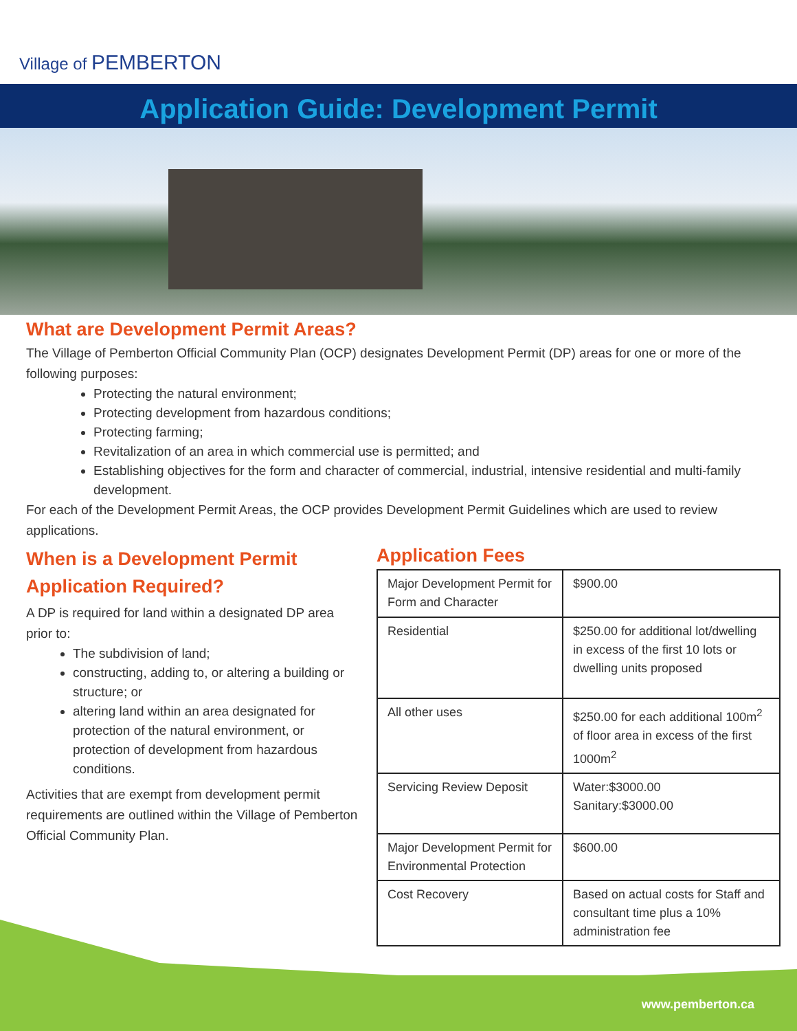Village of PEMBERTON
Application Guide: Development Permit
What are Development Permit Areas?
The Village of Pemberton Official Community Plan (OCP) designates Development Permit (DP) areas for one or more of the following purposes:
Protecting the natural environment;
Protecting development from hazardous conditions;
Protecting farming;
Revitalization of an area in which commercial use is permitted; and
Establishing objectives for the form and character of commercial, industrial, intensive residential and multi-family development.
For each of the Development Permit Areas, the OCP provides Development Permit Guidelines which are used to review applications.
When is a Development Permit Application Required?
A DP is required for land within a designated DP area prior to:
The subdivision of land;
constructing, adding to, or altering a building or structure; or
altering land within an area designated for protection of the natural environment, or protection of development from hazardous conditions.
Activities that are exempt from development permit requirements are outlined within the Village of Pemberton Official Community Plan.
Application Fees
| Major Development Permit for Form and Character | $900.00 |
| Residential | $250.00 for additional lot/dwelling in excess of the first 10 lots or dwelling units proposed |
| All other uses | $250.00 for each additional 100m<sup>2</sup> of floor area in excess of the first 1000m<sup>2</sup> |
| Servicing Review Deposit | Water:$3000.00 Sanitary:$3000.00 |
| Major Development Permit for Environmental Protection | $600.00 |
| Cost Recovery | Based on actual costs for Staff and consultant time plus a 10% administration fee |
www.pemberton.ca